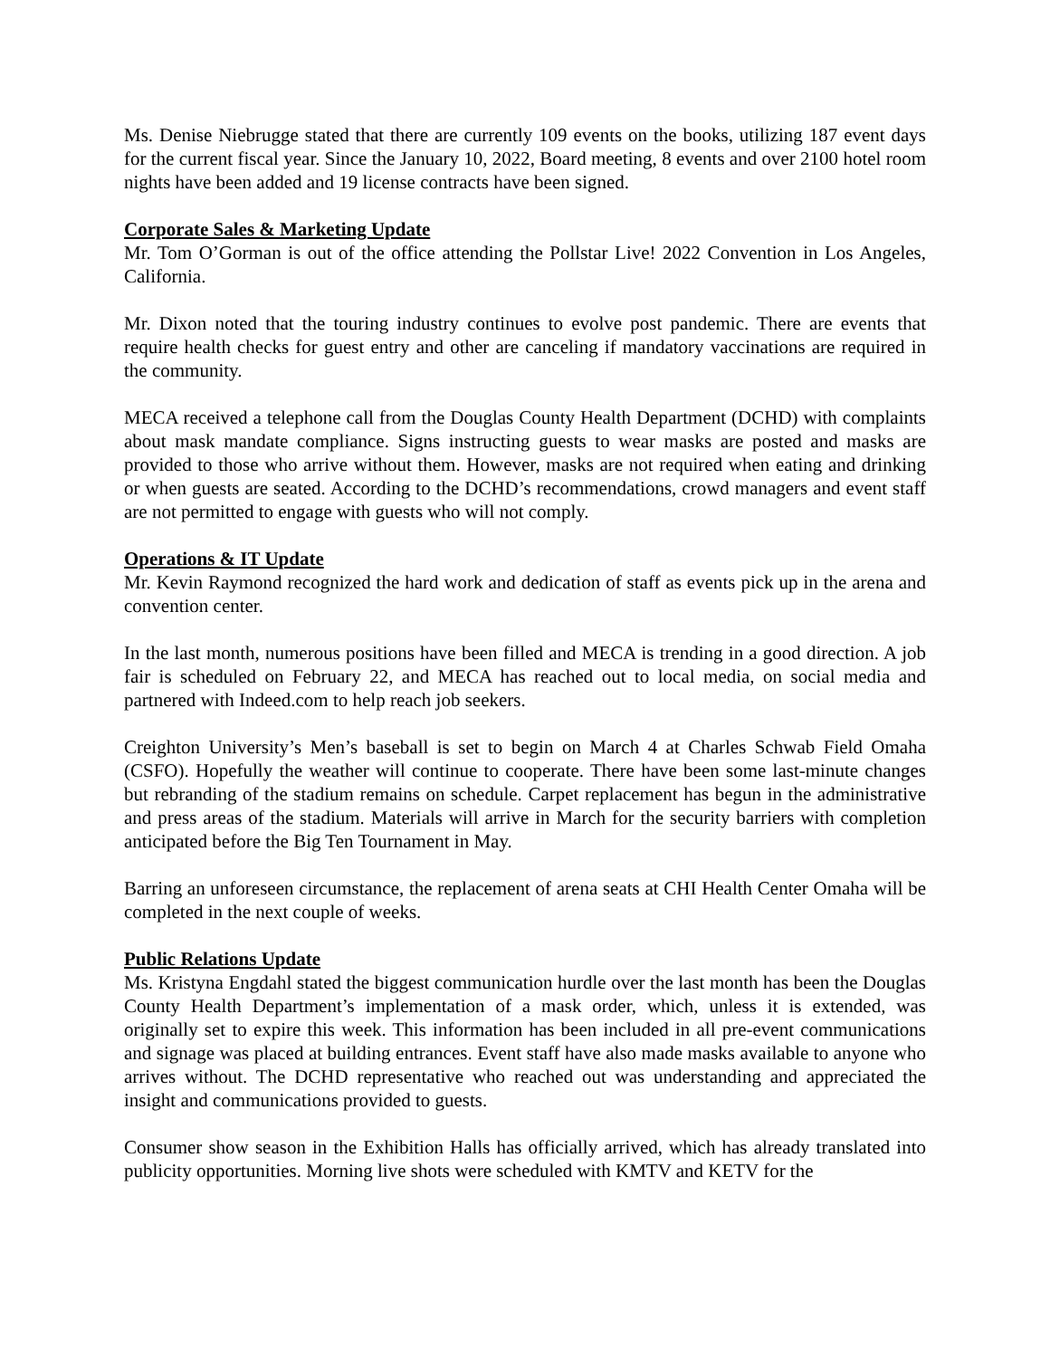Ms. Denise Niebrugge stated that there are currently 109 events on the books, utilizing 187 event days for the current fiscal year. Since the January 10, 2022, Board meeting, 8 events and over 2100 hotel room nights have been added and 19 license contracts have been signed.
Corporate Sales & Marketing Update
Mr. Tom O’Gorman is out of the office attending the Pollstar Live! 2022 Convention in Los Angeles, California.
Mr. Dixon noted that the touring industry continues to evolve post pandemic. There are events that require health checks for guest entry and other are canceling if mandatory vaccinations are required in the community.
MECA received a telephone call from the Douglas County Health Department (DCHD) with complaints about mask mandate compliance. Signs instructing guests to wear masks are posted and masks are provided to those who arrive without them. However, masks are not required when eating and drinking or when guests are seated. According to the DCHD’s recommendations, crowd managers and event staff are not permitted to engage with guests who will not comply.
Operations & IT Update
Mr. Kevin Raymond recognized the hard work and dedication of staff as events pick up in the arena and convention center.
In the last month, numerous positions have been filled and MECA is trending in a good direction. A job fair is scheduled on February 22, and MECA has reached out to local media, on social media and partnered with Indeed.com to help reach job seekers.
Creighton University’s Men’s baseball is set to begin on March 4 at Charles Schwab Field Omaha (CSFO). Hopefully the weather will continue to cooperate. There have been some last-minute changes but rebranding of the stadium remains on schedule. Carpet replacement has begun in the administrative and press areas of the stadium. Materials will arrive in March for the security barriers with completion anticipated before the Big Ten Tournament in May.
Barring an unforeseen circumstance, the replacement of arena seats at CHI Health Center Omaha will be completed in the next couple of weeks.
Public Relations Update
Ms. Kristyna Engdahl stated the biggest communication hurdle over the last month has been the Douglas County Health Department’s implementation of a mask order, which, unless it is extended, was originally set to expire this week. This information has been included in all pre-event communications and signage was placed at building entrances. Event staff have also made masks available to anyone who arrives without. The DCHD representative who reached out was understanding and appreciated the insight and communications provided to guests.
Consumer show season in the Exhibition Halls has officially arrived, which has already translated into publicity opportunities. Morning live shots were scheduled with KMTV and KETV for the